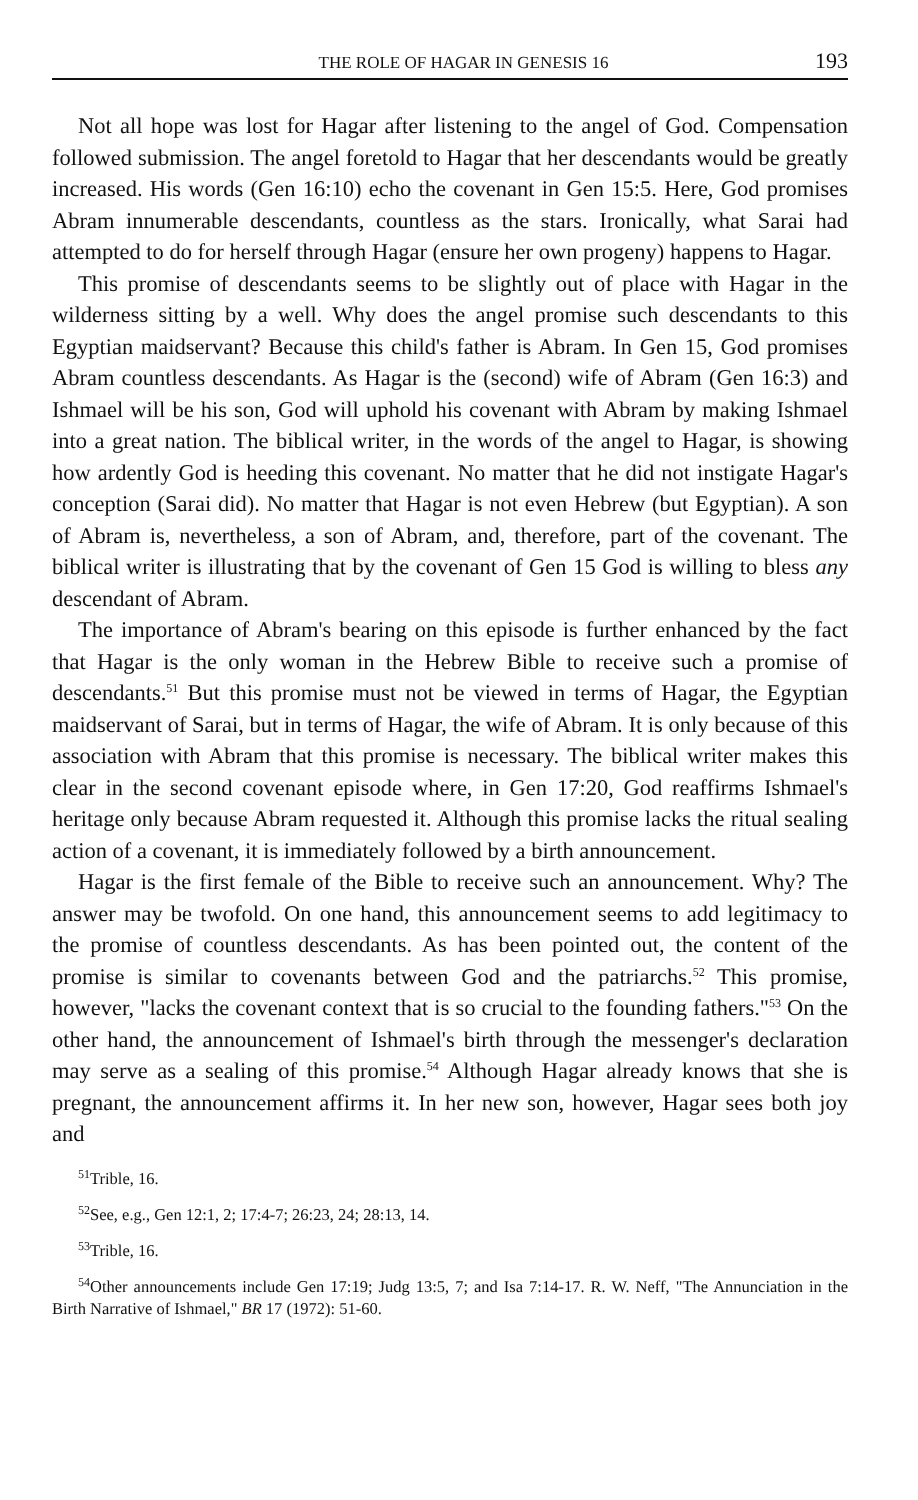THE ROLE OF HAGAR IN GENESIS 16 193
Not all hope was lost for Hagar after listening to the angel of God. Compensation followed submission. The angel foretold to Hagar that her descendants would be greatly increased. His words (Gen 16:10) echo the covenant in Gen 15:5. Here, God promises Abram innumerable descendants, countless as the stars. Ironically, what Sarai had attempted to do for herself through Hagar (ensure her own progeny) happens to Hagar.
This promise of descendants seems to be slightly out of place with Hagar in the wilderness sitting by a well. Why does the angel promise such descendants to this Egyptian maidservant? Because this child's father is Abram. In Gen 15, God promises Abram countless descendants. As Hagar is the (second) wife of Abram (Gen 16:3) and Ishmael will be his son, God will uphold his covenant with Abram by making Ishmael into a great nation. The biblical writer, in the words of the angel to Hagar, is showing how ardently God is heeding this covenant. No matter that he did not instigate Hagar's conception (Sarai did). No matter that Hagar is not even Hebrew (but Egyptian). A son of Abram is, nevertheless, a son of Abram, and, therefore, part of the covenant. The biblical writer is illustrating that by the covenant of Gen 15 God is willing to bless any descendant of Abram.
The importance of Abram's bearing on this episode is further enhanced by the fact that Hagar is the only woman in the Hebrew Bible to receive such a promise of descendants.<sup>51</sup> But this promise must not be viewed in terms of Hagar, the Egyptian maidservant of Sarai, but in terms of Hagar, the wife of Abram. It is only because of this association with Abram that this promise is necessary. The biblical writer makes this clear in the second covenant episode where, in Gen 17:20, God reaffirms Ishmael's heritage only because Abram requested it. Although this promise lacks the ritual sealing action of a covenant, it is immediately followed by a birth announcement.
Hagar is the first female of the Bible to receive such an announcement. Why? The answer may be twofold. On one hand, this announcement seems to add legitimacy to the promise of countless descendants. As has been pointed out, the content of the promise is similar to covenants between God and the patriarchs.<sup>52</sup> This promise, however, "lacks the covenant context that is so crucial to the founding fathers."<sup>53</sup> On the other hand, the announcement of Ishmael's birth through the messenger's declaration may serve as a sealing of this promise.<sup>54</sup> Although Hagar already knows that she is pregnant, the announcement affirms it. In her new son, however, Hagar sees both joy and
<sup>51</sup> Trible, 16.
<sup>52</sup> See, e.g., Gen 12:1, 2; 17:4-7; 26:23, 24; 28:13, 14.
<sup>53</sup> Trible, 16.
<sup>54</sup> Other announcements include Gen 17:19; Judg 13:5, 7; and Isa 7:14-17. R. W. Neff, "The Annunciation in the Birth Narrative of Ishmael," BR 17 (1972): 51-60.